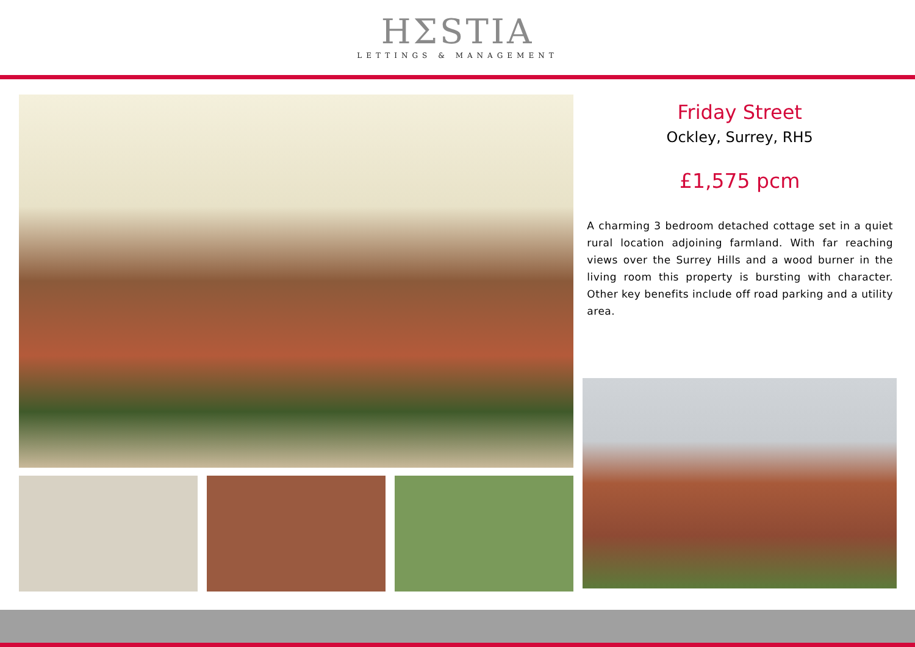HΣSTIA
LETTINGS & MANAGEMENT
Friday Street
Ockley, Surrey, RH5
£1,575 pcm
A charming 3 bedroom detached cottage set in a quiet rural location adjoining farmland. With far reaching views over the Surrey Hills and a wood burner in the living room this property is bursting with character. Other key benefits include off road parking and a utility area.